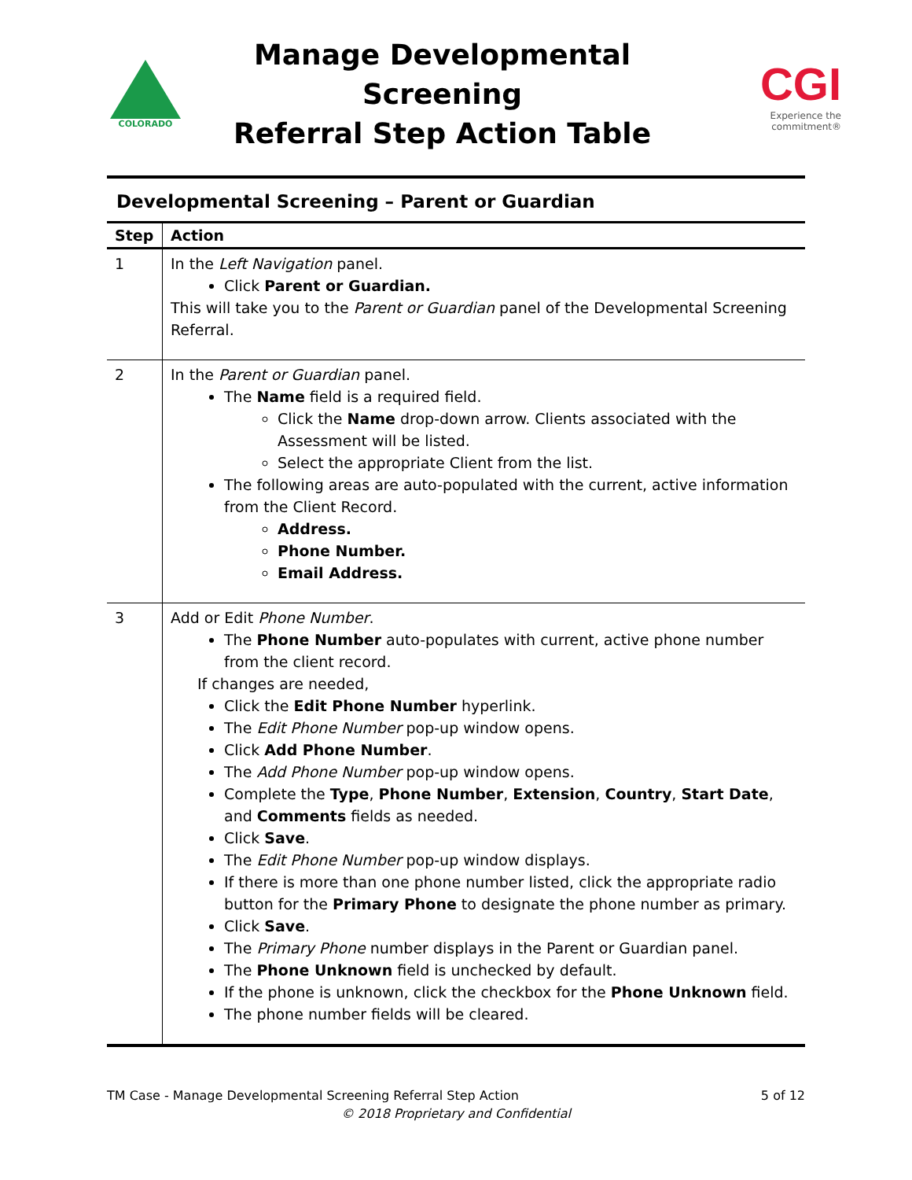COLORADO
Manage Developmental Screening
Referral Step Action Table
CGI
Experience the commitment®
Developmental Screening – Parent or Guardian
| Step | Action |
| --- | --- |
| 1 | In the Left Navigation panel. Click Parent or Guardian. This will take you to the Parent or Guardian panel of the Developmental Screening Referral. |
| 2 | In the Parent or Guardian panel. The Name field is a required field. Click the Name drop-down arrow. Clients associated with the Assessment will be listed. Select the appropriate Client from the list. The following areas are auto-populated with the current, active information from the Client Record. Address. Phone Number. Email Address. |
| 3 | Add or Edit Phone Number . The Phone Number auto-populates with current, active phone number from the client record. If changes are needed, Click the Edit Phone Number hyperlink. The Edit Phone Number pop-up window opens. Click Add Phone Number . The Add Phone Number pop-up window opens. Complete the Type , Phone Number , Extension , Country , Start Date , and Comments fields as needed. Click Save . The Edit Phone Number pop-up window displays. If there is more than one phone number listed, click the appropriate radio button for the Primary Phone to designate the phone number as primary. Click Save . The Primary Phone number displays in the Parent or Guardian panel. The Phone Unknown field is unchecked by default. If the phone is unknown, click the checkbox for the Phone Unknown field. The phone number fields will be cleared. |
TM Case - Manage Developmental Screening Referral Step Action 5 of 12
© 2018 Proprietary and Confidential